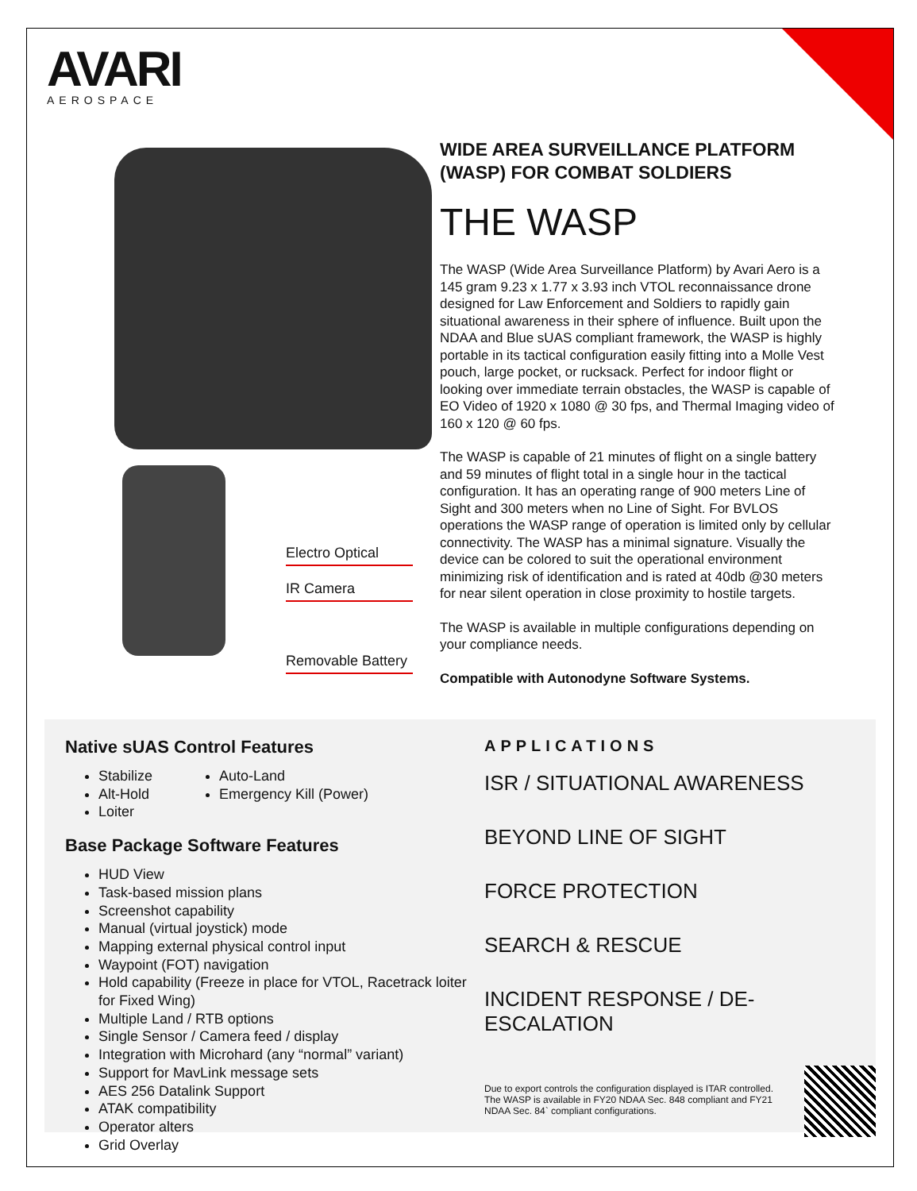AVARI
AEROSPACE
Electro Optical
IR Camera
Removable Battery
WIDE AREA SURVEILLANCE PLATFORM (WASP) FOR COMBAT SOLDIERS
THE WASP
The WASP (Wide Area Surveillance Platform) by Avari Aero is a 145 gram 9.23 x 1.77 x 3.93 inch VTOL reconnaissance drone designed for Law Enforcement and Soldiers to rapidly gain situational awareness in their sphere of influence. Built upon the NDAA and Blue sUAS compliant framework, the WASP is highly portable in its tactical configuration easily fitting into a Molle Vest pouch, large pocket, or rucksack. Perfect for indoor flight or looking over immediate terrain obstacles, the WASP is capable of EO Video of 1920 x 1080 @ 30 fps, and Thermal Imaging video of 160 x 120 @ 60 fps.
The WASP is capable of 21 minutes of flight on a single battery and 59 minutes of flight total in a single hour in the tactical configuration. It has an operating range of 900 meters Line of Sight and 300 meters when no Line of Sight. For BVLOS operations the WASP range of operation is limited only by cellular connectivity. The WASP has a minimal signature. Visually the device can be colored to suit the operational environment minimizing risk of identification and is rated at 40db @30 meters for near silent operation in close proximity to hostile targets.
The WASP is available in multiple configurations depending on your compliance needs.
Compatible with Autonodyne Software Systems.
Native sUAS Control Features
Stabilize
Alt-Hold
Loiter
Auto-Land
Emergency Kill (Power)
Base Package Software Features
HUD View
Task-based mission plans
Screenshot capability
Manual (virtual joystick) mode
Mapping external physical control input
Waypoint (FOT) navigation
Hold capability (Freeze in place for VTOL, Racetrack loiter for Fixed Wing)
Multiple Land / RTB options
Single Sensor / Camera feed / display
Integration with Microhard (any “normal” variant)
Support for MavLink message sets
AES 256 Datalink Support
ATAK compatibility
Operator alters
Grid Overlay
APPLICATIONS
ISR / SITUATIONAL AWARENESS
BEYOND LINE OF SIGHT
FORCE PROTECTION
SEARCH & RESCUE
INCIDENT RESPONSE / DE-ESCALATION
Due to export controls the configuration displayed is ITAR controlled. The WASP is available in FY20 NDAA Sec. 848 compliant and FY21 NDAA Sec. 84` compliant configurations.